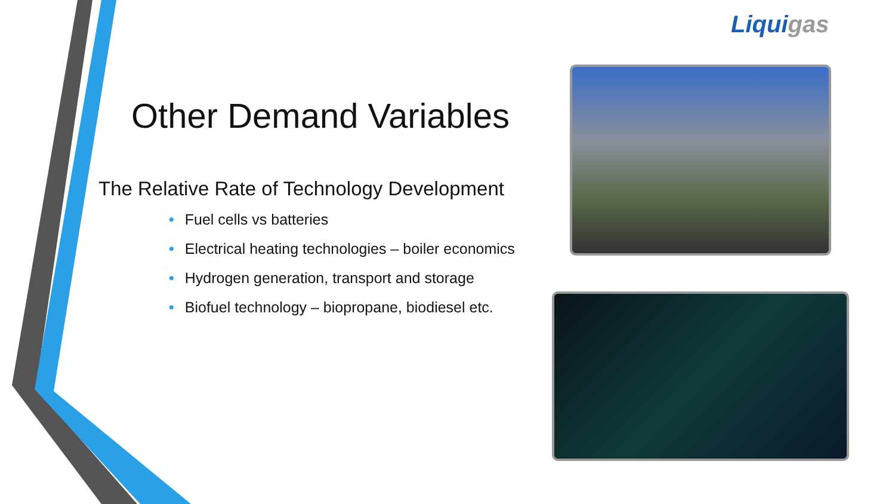Liquigas
Other Demand Variables
The Relative Rate of Technology Development
• Fuel cells vs batteries
• Electrical heating technologies – boiler economics
• Hydrogen generation, transport and storage
• Biofuel technology – biopropane, biodiesel etc.